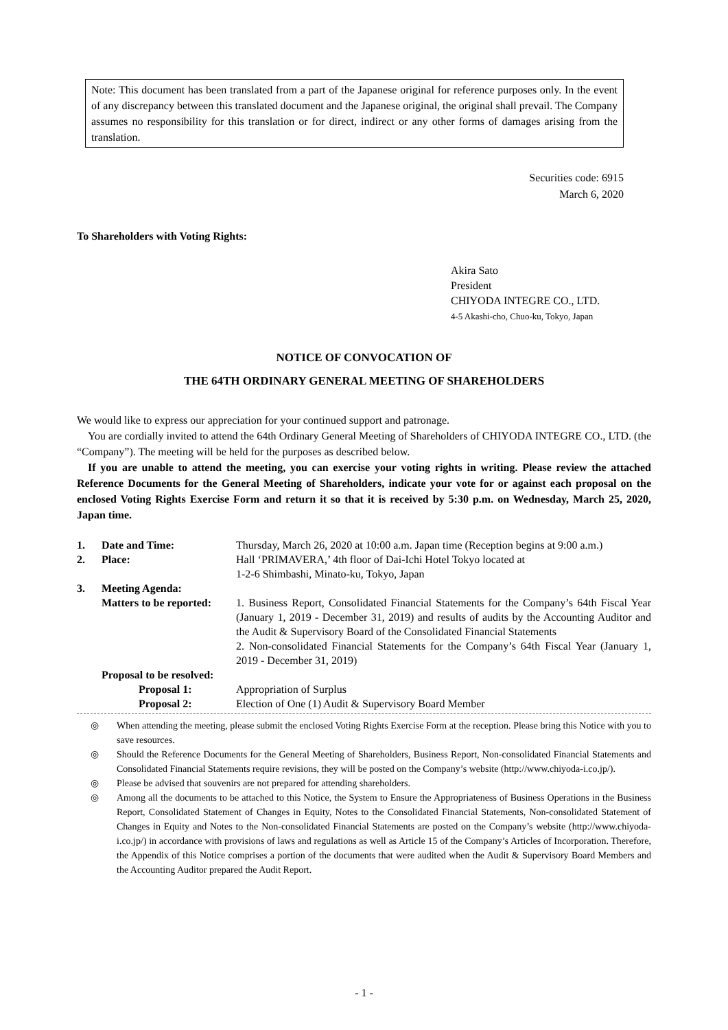Note: This document has been translated from a part of the Japanese original for reference purposes only. In the event of any discrepancy between this translated document and the Japanese original, the original shall prevail. The Company assumes no responsibility for this translation or for direct, indirect or any other forms of damages arising from the translation.
Securities code: 6915
March 6, 2020
To Shareholders with Voting Rights:
Akira Sato
President
CHIYODA INTEGRE CO., LTD.
4-5 Akashi-cho, Chuo-ku, Tokyo, Japan
NOTICE OF CONVOCATION OF
THE 64TH ORDINARY GENERAL MEETING OF SHAREHOLDERS
We would like to express our appreciation for your continued support and patronage.
You are cordially invited to attend the 64th Ordinary General Meeting of Shareholders of CHIYODA INTEGRE CO., LTD. (the “Company”). The meeting will be held for the purposes as described below.
If you are unable to attend the meeting, you can exercise your voting rights in writing. Please review the attached Reference Documents for the General Meeting of Shareholders, indicate your vote for or against each proposal on the enclosed Voting Rights Exercise Form and return it so that it is received by 5:30 p.m. on Wednesday, March 25, 2020, Japan time.
1.
Date and Time:
Thursday, March 26, 2020 at 10:00 a.m. Japan time (Reception begins at 9:00 a.m.)
2.
Place:
Hall ‘PRIMAVERA,’ 4th floor of Dai-Ichi Hotel Tokyo located at
1-2-6 Shimbashi, Minato-ku, Tokyo, Japan
3.
Meeting Agenda:
Matters to be reported:
1. Business Report, Consolidated Financial Statements for the Company’s 64th Fiscal Year (January 1, 2019 - December 31, 2019) and results of audits by the Accounting Auditor and the Audit & Supervisory Board of the Consolidated Financial Statements
2. Non-consolidated Financial Statements for the Company’s 64th Fiscal Year (January 1, 2019 - December 31, 2019)
Proposal to be resolved:
Proposal 1:
Appropriation of Surplus
Proposal 2:
Election of One (1) Audit & Supervisory Board Member
◎ When attending the meeting, please submit the enclosed Voting Rights Exercise Form at the reception. Please bring this Notice with you to save resources.
◎ Should the Reference Documents for the General Meeting of Shareholders, Business Report, Non-consolidated Financial Statements and Consolidated Financial Statements require revisions, they will be posted on the Company’s website (http://www.chiyoda-i.co.jp/).
◎ Please be advised that souvenirs are not prepared for attending shareholders.
◎ Among all the documents to be attached to this Notice, the System to Ensure the Appropriateness of Business Operations in the Business Report, Consolidated Statement of Changes in Equity, Notes to the Consolidated Financial Statements, Non-consolidated Statement of Changes in Equity and Notes to the Non-consolidated Financial Statements are posted on the Company’s website (http://www.chiyoda-i.co.jp/) in accordance with provisions of laws and regulations as well as Article 15 of the Company’s Articles of Incorporation. Therefore, the Appendix of this Notice comprises a portion of the documents that were audited when the Audit & Supervisory Board Members and the Accounting Auditor prepared the Audit Report.
- 1 -